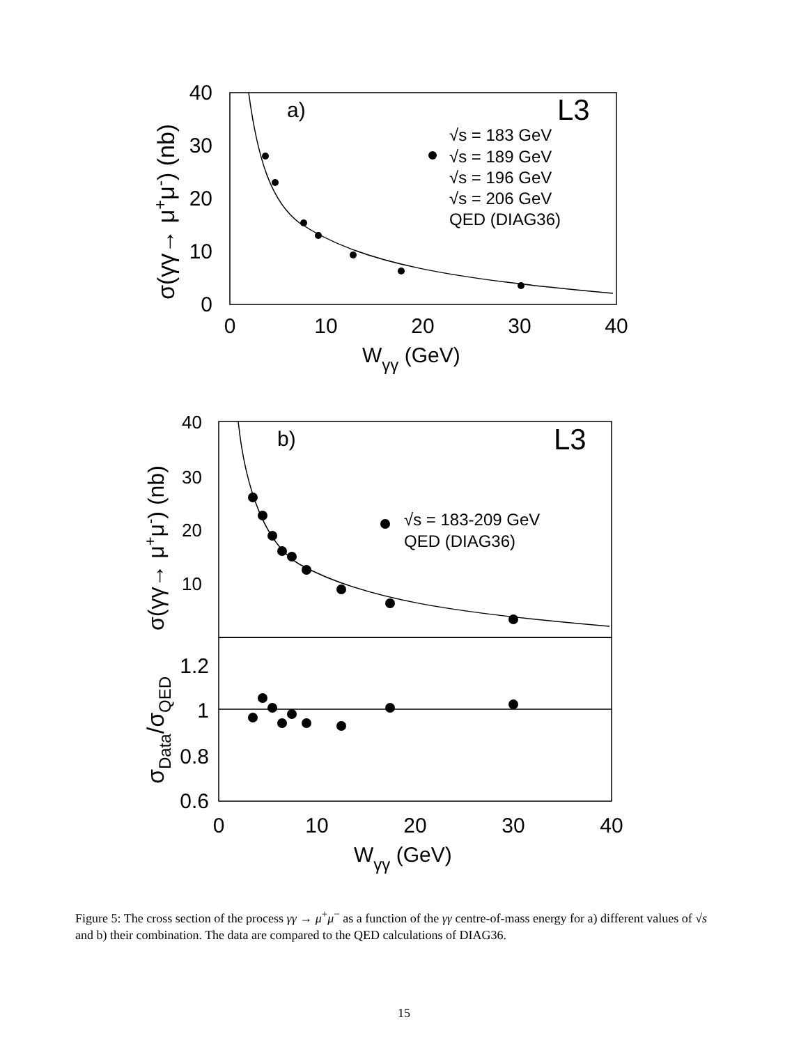40
30
20
10
0
0
10
20
30
40
Wγγ (GeV)
a)
L3
σ(γγ→ μ+μ-) (nb)
√s = 183 GeV
√s = 189 GeV
√s = 196 GeV
√s = 206 GeV
QED (DIAG36)
40
30
20
10
1.2
1
0.8
0.6
0
10
20
30
40
Wγγ (GeV)
b)
L3
σ(γγ→ μ+μ-) (nb)
σData/σQED
√s = 183-209 GeV
QED (DIAG36)
Figure 5: The cross section of the process γγ → μ<sup>+</sup>μ<sup>−</sup> as a function of the γγ centre-of-mass energy for a) different values of √s and b) their combination. The data are compared to the QED calculations of DIAG36.
15